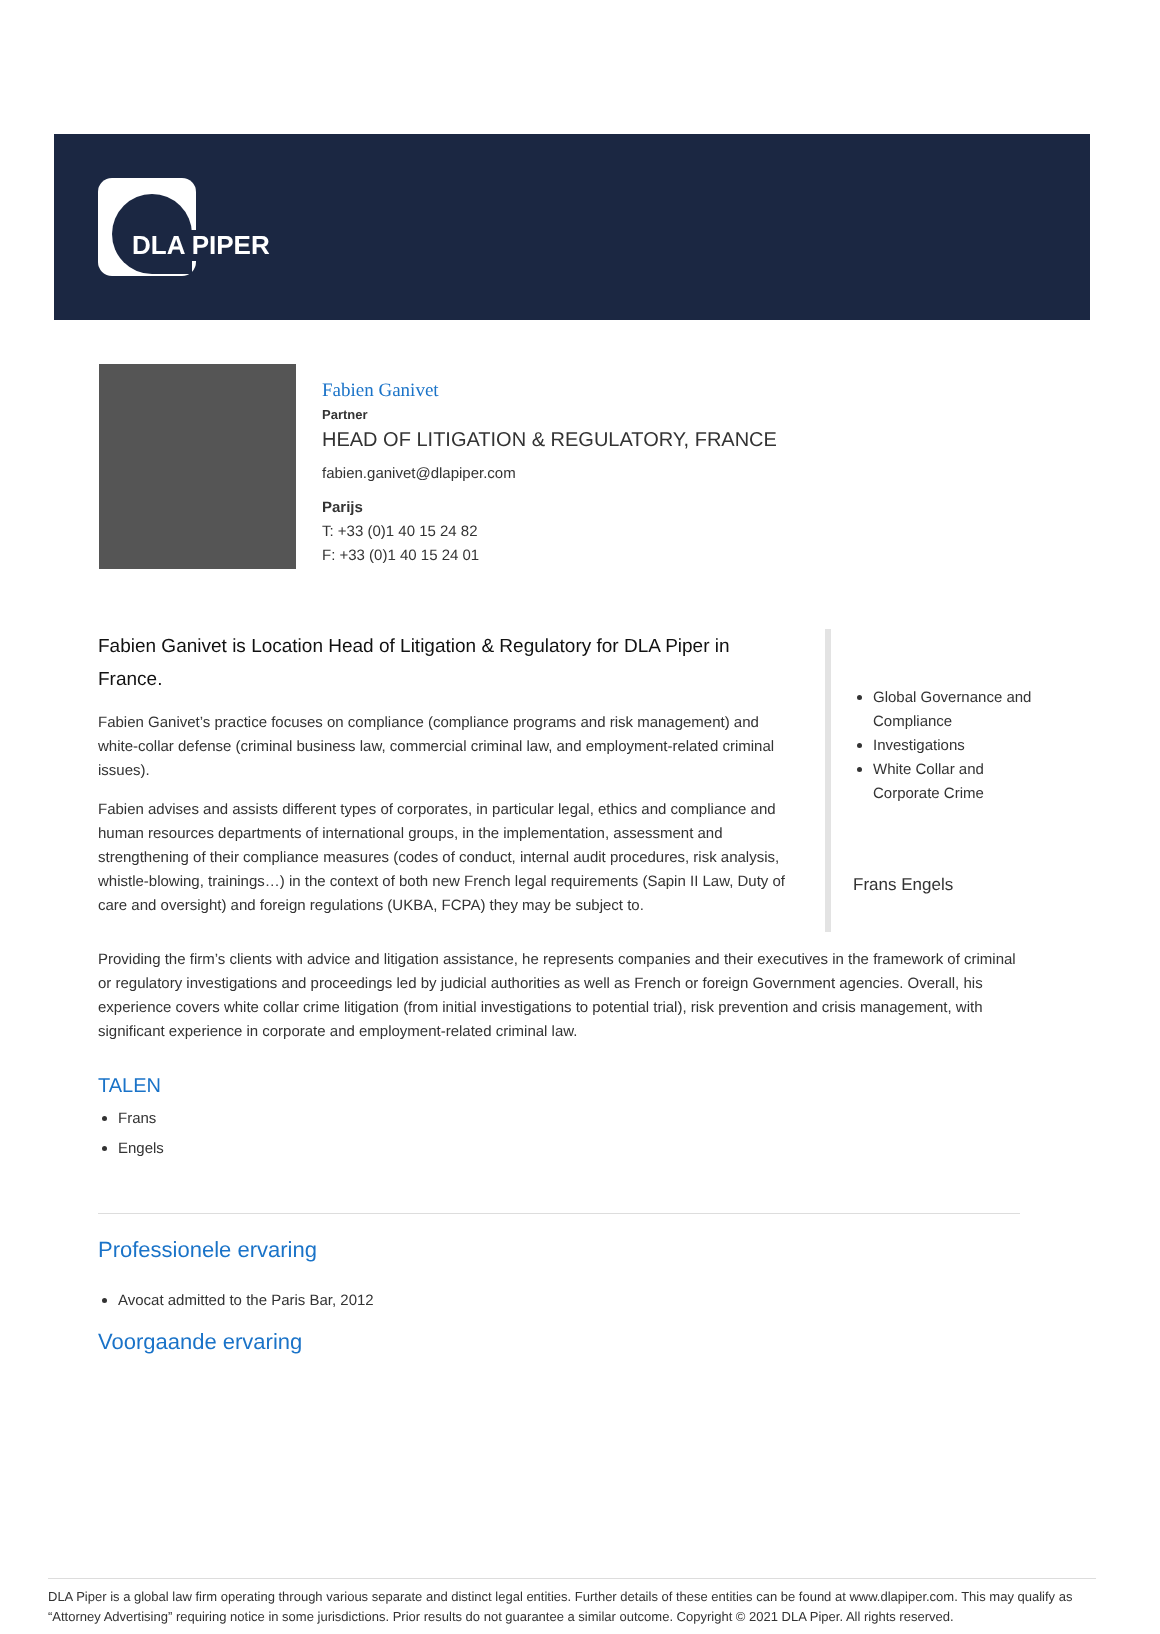DLA PIPER
Fabien Ganivet
Partner
HEAD OF LITIGATION & REGULATORY, FRANCE
fabien.ganivet@dlapiper.com
Parijs
T: +33 (0)1 40 15 24 82
F: +33 (0)1 40 15 24 01
Fabien Ganivet is Location Head of Litigation & Regulatory for DLA Piper in France.
Fabien Ganivet’s practice focuses on compliance (compliance programs and risk management) and white-collar defense (criminal business law, commercial criminal law, and employment-related criminal issues).
Fabien advises and assists different types of corporates, in particular legal, ethics and compliance and human resources departments of international groups, in the implementation, assessment and strengthening of their compliance measures (codes of conduct, internal audit procedures, risk analysis, whistle-blowing, trainings…) in the context of both new French legal requirements (Sapin II Law, Duty of care and oversight) and foreign regulations (UKBA, FCPA) they may be subject to.
Global Governance and Compliance
Investigations
White Collar and Corporate Crime
Frans Engels
Providing the firm’s clients with advice and litigation assistance, he represents companies and their executives in the framework of criminal or regulatory investigations and proceedings led by judicial authorities as well as French or foreign Government agencies. Overall, his experience covers white collar crime litigation (from initial investigations to potential trial), risk prevention and crisis management, with significant experience in corporate and employment-related criminal law.
TALEN
Frans
Engels
Professionele ervaring
Avocat admitted to the Paris Bar, 2012
Voorgaande ervaring
DLA Piper is a global law firm operating through various separate and distinct legal entities. Further details of these entities can be found at www.dlapiper.com. This may qualify as “Attorney Advertising” requiring notice in some jurisdictions. Prior results do not guarantee a similar outcome. Copyright © 2021 DLA Piper. All rights reserved.